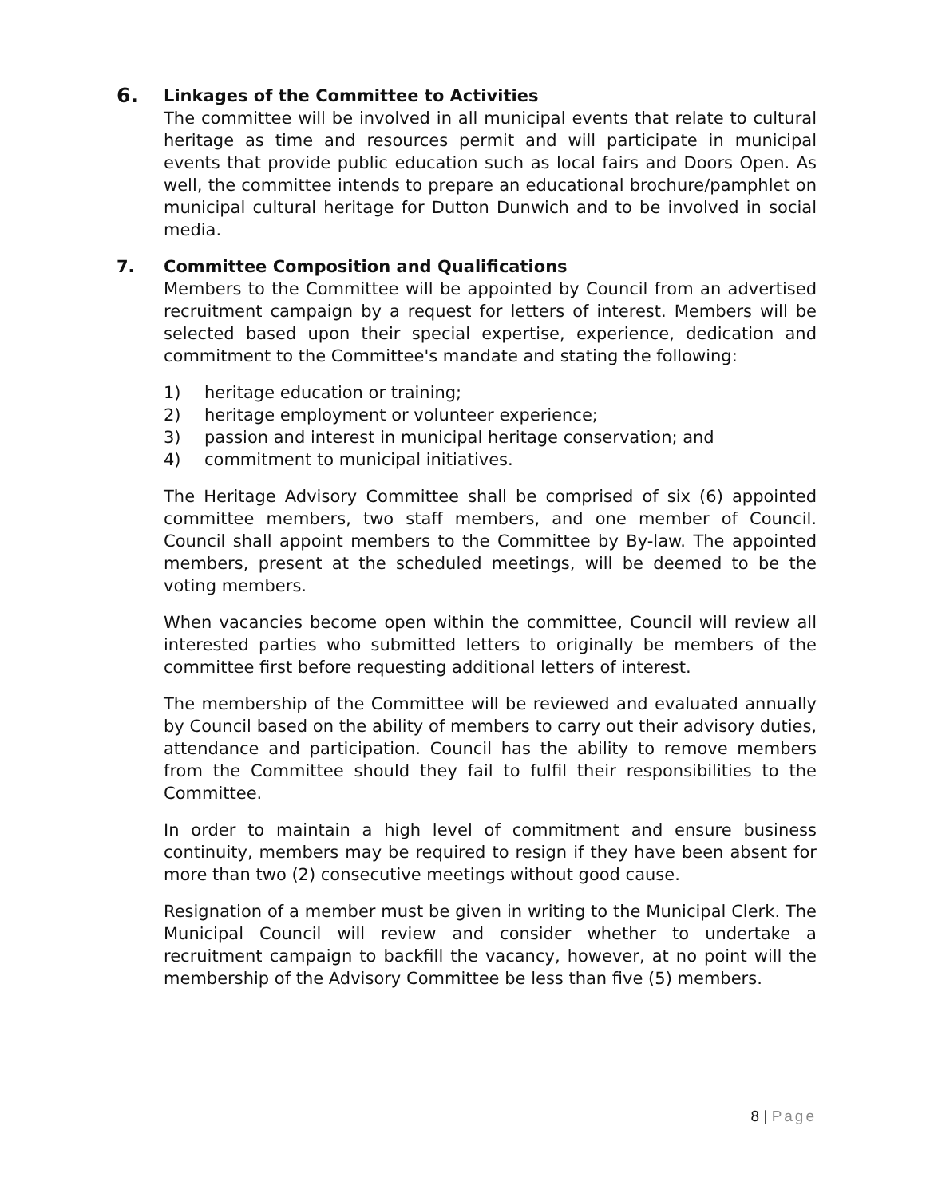6.
Linkages of the Committee to Activities
The committee will be involved in all municipal events that relate to cultural heritage as time and resources permit and will participate in municipal events that provide public education such as local fairs and Doors Open. As well, the committee intends to prepare an educational brochure/pamphlet on municipal cultural heritage for Dutton Dunwich and to be involved in social media.
7. Committee Composition and Qualifications
Members to the Committee will be appointed by Council from an advertised recruitment campaign by a request for letters of interest. Members will be selected based upon their special expertise, experience, dedication and commitment to the Committee's mandate and stating the following:
1) heritage education or training;
2) heritage employment or volunteer experience;
3) passion and interest in municipal heritage conservation; and
4) commitment to municipal initiatives.
The Heritage Advisory Committee shall be comprised of six (6) appointed committee members, two staff members, and one member of Council. Council shall appoint members to the Committee by By-law. The appointed members, present at the scheduled meetings, will be deemed to be the voting members.
When vacancies become open within the committee, Council will review all interested parties who submitted letters to originally be members of the committee first before requesting additional letters of interest.
The membership of the Committee will be reviewed and evaluated annually by Council based on the ability of members to carry out their advisory duties, attendance and participation. Council has the ability to remove members from the Committee should they fail to fulfil their responsibilities to the Committee.
In order to maintain a high level of commitment and ensure business continuity, members may be required to resign if they have been absent for more than two (2) consecutive meetings without good cause.
Resignation of a member must be given in writing to the Municipal Clerk. The Municipal Council will review and consider whether to undertake a recruitment campaign to backfill the vacancy, however, at no point will the membership of the Advisory Committee be less than five (5) members.
8 | Page